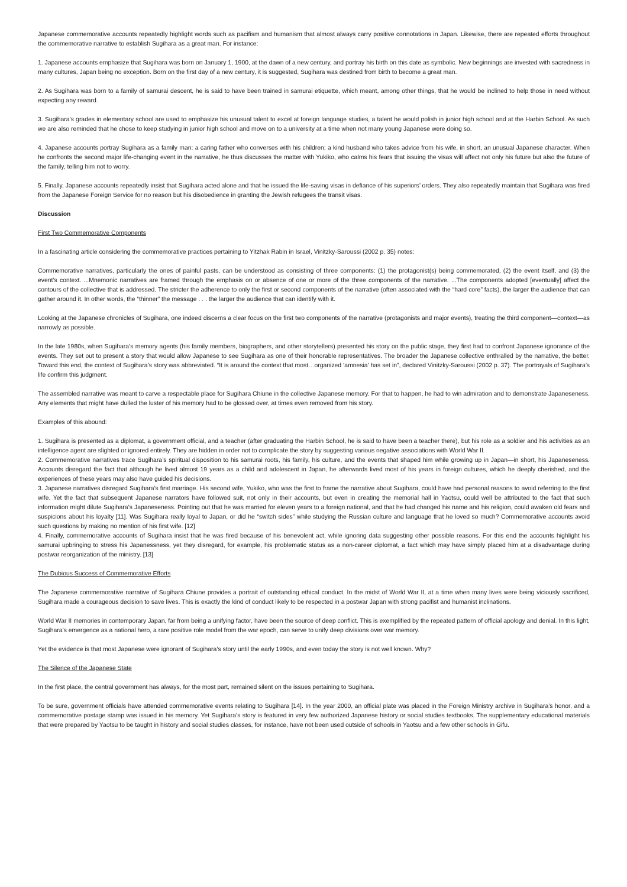Japanese commemorative accounts repeatedly highlight words such as pacifism and humanism that almost always carry positive connotations in Japan. Likewise, there are repeated efforts throughout the commemorative narrative to establish Sugihara as a great man. For instance:
1. Japanese accounts emphasize that Sugihara was born on January 1, 1900, at the dawn of a new century, and portray his birth on this date as symbolic. New beginnings are invested with sacredness in many cultures, Japan being no exception. Born on the first day of a new century, it is suggested, Sugihara was destined from birth to become a great man.
2. As Sugihara was born to a family of samurai descent, he is said to have been trained in samurai etiquette, which meant, among other things, that he would be inclined to help those in need without expecting any reward.
3. Sugihara’s grades in elementary school are used to emphasize his unusual talent to excel at foreign language studies, a talent he would polish in junior high school and at the Harbin School. As such we are also reminded that he chose to keep studying in junior high school and move on to a university at a time when not many young Japanese were doing so.
4. Japanese accounts portray Sugihara as a family man: a caring father who converses with his children; a kind husband who takes advice from his wife, in short, an unusual Japanese character. When he confronts the second major life-changing event in the narrative, he thus discusses the matter with Yukiko, who calms his fears that issuing the visas will affect not only his future but also the future of the family, telling him not to worry.
5. Finally, Japanese accounts repeatedly insist that Sugihara acted alone and that he issued the life-saving visas in defiance of his superiors’ orders. They also repeatedly maintain that Sugihara was fired from the Japanese Foreign Service for no reason but his disobedience in granting the Jewish refugees the transit visas.
Discussion
First Two Commemorative Components
In a fascinating article considering the commemorative practices pertaining to Yitzhak Rabin in Israel, Vinitzky-Saroussi (2002 p. 35) notes:
Commemorative narratives, particularly the ones of painful pasts, can be understood as consisting of three components: (1) the protagonist(s) being commemorated, (2) the event itself, and (3) the event’s context. ...Mnemonic narratives are framed through the emphasis on or absence of one or more of the three components of the narrative. ...The components adopted [eventually] affect the contours of the collective that is addressed. The stricter the adherence to only the first or second components of the narrative (often associated with the “hard core” facts), the larger the audience that can gather around it. In other words, the “thinner” the message . . . the larger the audience that can identify with it.
Looking at the Japanese chronicles of Sugihara, one indeed discerns a clear focus on the first two components of the narrative (protagonists and major events), treating the third component—context—as narrowly as possible.
In the late 1980s, when Sugihara’s memory agents (his family members, biographers, and other storytellers) presented his story on the public stage, they first had to confront Japanese ignorance of the events. They set out to present a story that would allow Japanese to see Sugihara as one of their honorable representatives. The broader the Japanese collective enthralled by the narrative, the better. Toward this end, the context of Sugihara’s story was abbreviated. “It is around the context that most…organized ‘amnesia’ has set in”, declared Vinitzky-Saroussi (2002 p. 37). The portrayals of Sugihara’s life confirm this judgment.
The assembled narrative was meant to carve a respectable place for Sugihara Chiune in the collective Japanese memory. For that to happen, he had to win admiration and to demonstrate Japaneseness. Any elements that might have dulled the luster of his memory had to be glossed over, at times even removed from his story.
Examples of this abound:
1. Sugihara is presented as a diplomat, a government official, and a teacher (after graduating the Harbin School, he is said to have been a teacher there), but his role as a soldier and his activities as an intelligence agent are slighted or ignored entirely. They are hidden in order not to complicate the story by suggesting various negative associations with World War II.
2. Commemorative narratives trace Sugihara’s spiritual disposition to his samurai roots, his family, his culture, and the events that shaped him while growing up in Japan—in short, his Japaneseness. Accounts disregard the fact that although he lived almost 19 years as a child and adolescent in Japan, he afterwards lived most of his years in foreign cultures, which he deeply cherished, and the experiences of these years may also have guided his decisions.
3. Japanese narratives disregard Sugihara’s first marriage. His second wife, Yukiko, who was the first to frame the narrative about Sugihara, could have had personal reasons to avoid referring to the first wife. Yet the fact that subsequent Japanese narrators have followed suit, not only in their accounts, but even in creating the memorial hall in Yaotsu, could well be attributed to the fact that such information might dilute Sugihara’s Japaneseness. Pointing out that he was married for eleven years to a foreign national, and that he had changed his name and his religion, could awaken old fears and suspicions about his loyalty [11]. Was Sugihara really loyal to Japan, or did he “switch sides” while studying the Russian culture and language that he loved so much? Commemorative accounts avoid such questions by making no mention of his first wife. [12]
4. Finally, commemorative accounts of Sugihara insist that he was fired because of his benevolent act, while ignoring data suggesting other possible reasons. For this end the accounts highlight his samurai upbringing to stress his Japanessness, yet they disregard, for example, his problematic status as a non-career diplomat, a fact which may have simply placed him at a disadvantage during postwar reorganization of the ministry. [13]
The Dubious Success of Commemorative Efforts
The Japanese commemorative narrative of Sugihara Chiune provides a portrait of outstanding ethical conduct. In the midst of World War II, at a time when many lives were being viciously sacrificed, Sugihara made a courageous decision to save lives. This is exactly the kind of conduct likely to be respected in a postwar Japan with strong pacifist and humanist inclinations.
World War II memories in contemporary Japan, far from being a unifying factor, have been the source of deep conflict. This is exemplified by the repeated pattern of official apology and denial. In this light, Sugihara’s emergence as a national hero, a rare positive role model from the war epoch, can serve to unify deep divisions over war memory.
Yet the evidence is that most Japanese were ignorant of Sugihara’s story until the early 1990s, and even today the story is not well known. Why?
The Silence of the Japanese State
In the first place, the central government has always, for the most part, remained silent on the issues pertaining to Sugihara.
To be sure, government officials have attended commemorative events relating to Sugihara [14]. In the year 2000, an official plate was placed in the Foreign Ministry archive in Sugihara’s honor, and a commemorative postage stamp was issued in his memory. Yet Sugihara’s story is featured in very few authorized Japanese history or social studies textbooks. The supplementary educational materials that were prepared by Yaotsu to be taught in history and social studies classes, for instance, have not been used outside of schools in Yaotsu and a few other schools in Gifu.